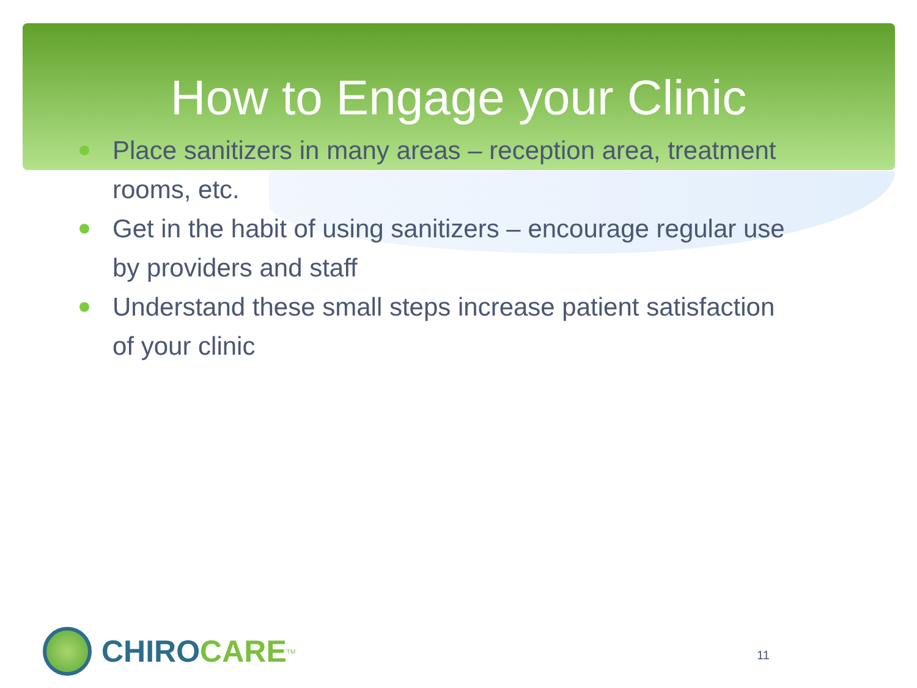How to Engage your Clinic
Place sanitizers in many areas – reception area, treatment rooms, etc.
Get in the habit of using sanitizers – encourage regular use by providers and staff
Understand these small steps increase patient satisfaction of your clinic
CHIRO CARE<sup>TM</sup>
11